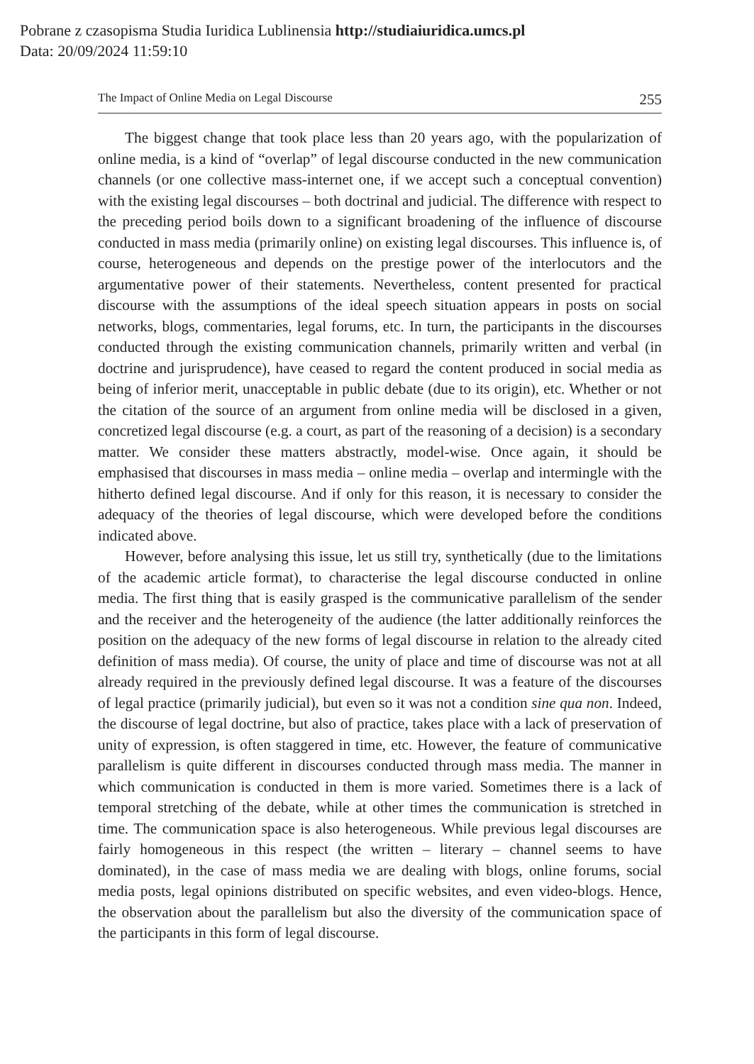Pobrane z czasopisma Studia Iuridica Lublinensia http://studiaiuridica.umcs.pl
Data: 20/09/2024 11:59:10
The Impact of Online Media on Legal Discourse 255
The biggest change that took place less than 20 years ago, with the popularization of online media, is a kind of “overlap” of legal discourse conducted in the new communication channels (or one collective mass-internet one, if we accept such a conceptual convention) with the existing legal discourses – both doctrinal and judicial. The difference with respect to the preceding period boils down to a significant broadening of the influence of discourse conducted in mass media (primarily online) on existing legal discourses. This influence is, of course, heterogeneous and depends on the prestige power of the interlocutors and the argumentative power of their statements. Nevertheless, content presented for practical discourse with the assumptions of the ideal speech situation appears in posts on social networks, blogs, commentaries, legal forums, etc. In turn, the participants in the discourses conducted through the existing communication channels, primarily written and verbal (in doctrine and jurisprudence), have ceased to regard the content produced in social media as being of inferior merit, unacceptable in public debate (due to its origin), etc. Whether or not the citation of the source of an argument from online media will be disclosed in a given, concretized legal discourse (e.g. a court, as part of the reasoning of a decision) is a secondary matter. We consider these matters abstractly, model-wise. Once again, it should be emphasised that discourses in mass media – online media – overlap and intermingle with the hitherto defined legal discourse. And if only for this reason, it is necessary to consider the adequacy of the theories of legal discourse, which were developed before the conditions indicated above.
However, before analysing this issue, let us still try, synthetically (due to the limitations of the academic article format), to characterise the legal discourse conducted in online media. The first thing that is easily grasped is the communicative parallelism of the sender and the receiver and the heterogeneity of the audience (the latter additionally reinforces the position on the adequacy of the new forms of legal discourse in relation to the already cited definition of mass media). Of course, the unity of place and time of discourse was not at all already required in the previously defined legal discourse. It was a feature of the discourses of legal practice (primarily judicial), but even so it was not a condition sine qua non. Indeed, the discourse of legal doctrine, but also of practice, takes place with a lack of preservation of unity of expression, is often staggered in time, etc. However, the feature of communicative parallelism is quite different in discourses conducted through mass media. The manner in which communication is conducted in them is more varied. Sometimes there is a lack of temporal stretching of the debate, while at other times the communication is stretched in time. The communication space is also heterogeneous. While previous legal discourses are fairly homogeneous in this respect (the written – literary – channel seems to have dominated), in the case of mass media we are dealing with blogs, online forums, social media posts, legal opinions distributed on specific websites, and even video-blogs. Hence, the observation about the parallelism but also the diversity of the communication space of the participants in this form of legal discourse.